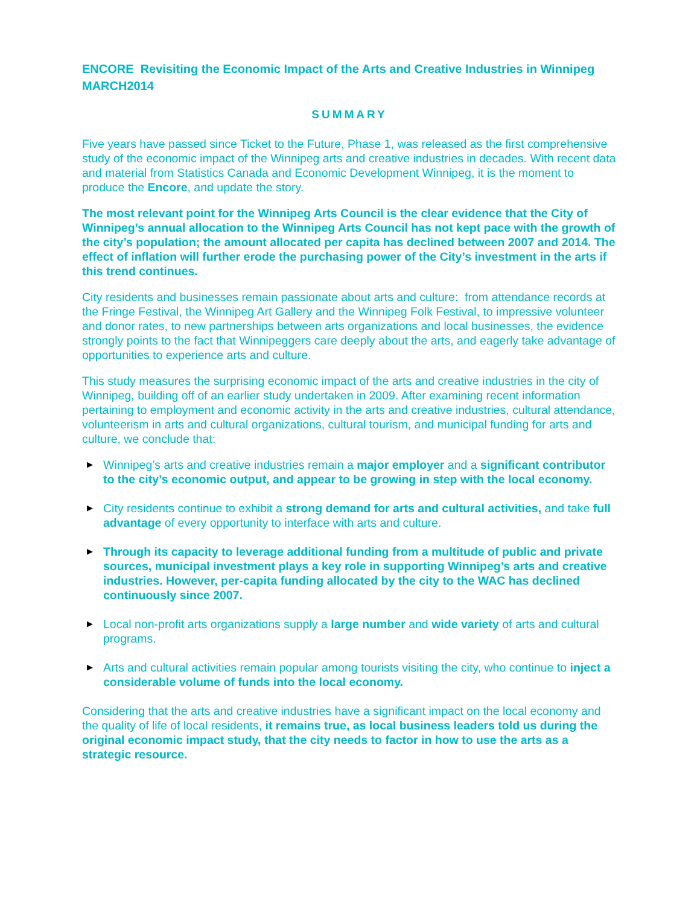ENCORE Revisiting the Economic Impact of the Arts and Creative Industries in Winnipeg MARCH2014
SUMMARY
Five years have passed since Ticket to the Future, Phase 1, was released as the first comprehensive study of the economic impact of the Winnipeg arts and creative industries in decades. With recent data and material from Statistics Canada and Economic Development Winnipeg, it is the moment to produce the Encore, and update the story.
The most relevant point for the Winnipeg Arts Council is the clear evidence that the City of Winnipeg’s annual allocation to the Winnipeg Arts Council has not kept pace with the growth of the city’s population; the amount allocated per capita has declined between 2007 and 2014. The effect of inflation will further erode the purchasing power of the City’s investment in the arts if this trend continues.
City residents and businesses remain passionate about arts and culture: from attendance records at the Fringe Festival, the Winnipeg Art Gallery and the Winnipeg Folk Festival, to impressive volunteer and donor rates, to new partnerships between arts organizations and local businesses, the evidence strongly points to the fact that Winnipeggers care deeply about the arts, and eagerly take advantage of opportunities to experience arts and culture.
This study measures the surprising economic impact of the arts and creative industries in the city of Winnipeg, building off of an earlier study undertaken in 2009. After examining recent information pertaining to employment and economic activity in the arts and creative industries, cultural attendance, volunteerism in arts and cultural organizations, cultural tourism, and municipal funding for arts and culture, we conclude that:
▶ Winnipeg’s arts and creative industries remain a major employer and a significant contributor to the city’s economic output, and appear to be growing in step with the local economy.
▶ City residents continue to exhibit a strong demand for arts and cultural activities, and take full advantage of every opportunity to interface with arts and culture.
▶ Through its capacity to leverage additional funding from a multitude of public and private sources, municipal investment plays a key role in supporting Winnipeg’s arts and creative industries. However, per-capita funding allocated by the city to the WAC has declined continuously since 2007.
▶ Local non-profit arts organizations supply a large number and wide variety of arts and cultural programs.
▶ Arts and cultural activities remain popular among tourists visiting the city, who continue to inject a considerable volume of funds into the local economy.
Considering that the arts and creative industries have a significant impact on the local economy and the quality of life of local residents, it remains true, as local business leaders told us during the original economic impact study, that the city needs to factor in how to use the arts as a strategic resource.